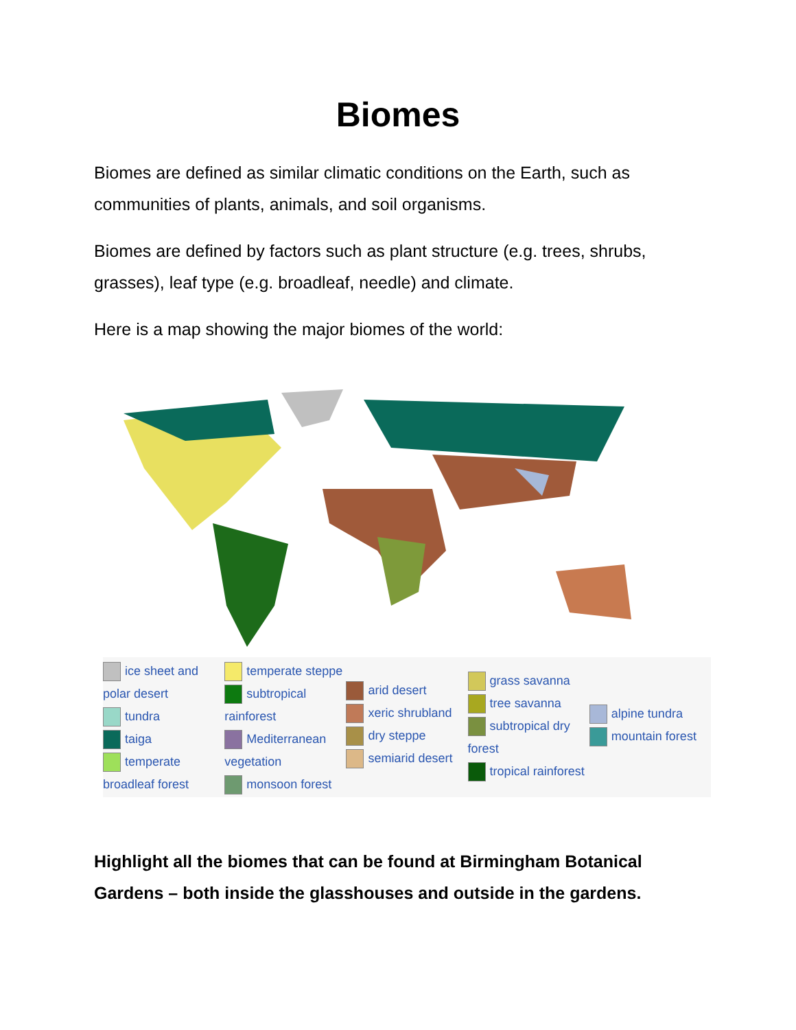Biomes
Biomes are defined as similar climatic conditions on the Earth, such as communities of plants, animals, and soil organisms.
Biomes are defined by factors such as plant structure (e.g. trees, shrubs, grasses), leaf type (e.g. broadleaf, needle) and climate.
Here is a map showing the major biomes of the world:
ice sheet and polar desert
tundra
taiga
temperate broadleaf forest
temperate steppe
subtropical rainforest
Mediterranean vegetation
monsoon forest
arid desert
xeric shrubland
dry steppe
semiarid desert
grass savanna
tree savanna
subtropical dry forest
tropical rainforest
alpine tundra
mountain forest
Highlight all the biomes that can be found at Birmingham Botanical Gardens – both inside the glasshouses and outside in the gardens.